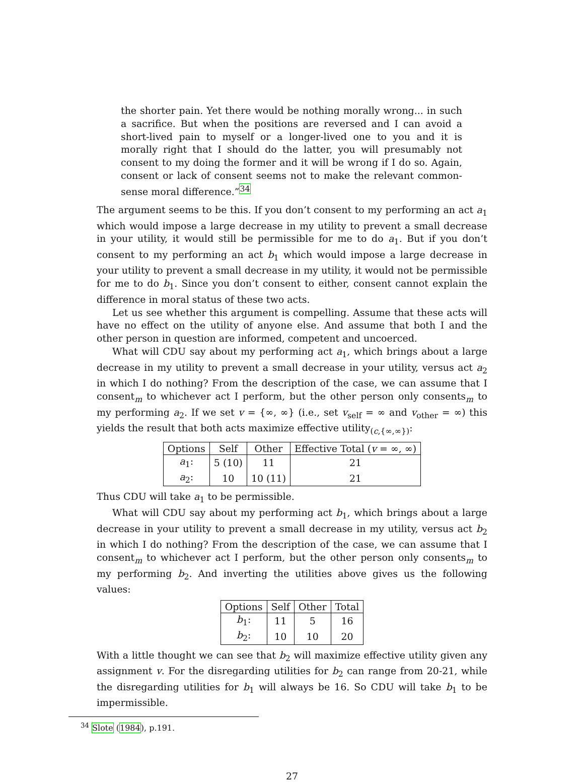the shorter pain. Yet there would be nothing morally wrong... in such a sacrifice. But when the positions are reversed and I can avoid a short-lived pain to myself or a longer-lived one to you and it is morally right that I should do the latter, you will presumably not consent to my doing the former and it will be wrong if I do so. Again, consent or lack of consent seems not to make the relevant common-sense moral difference.”<sup>34</sup>
The argument seems to be this. If you don’t consent to my performing an act a<sub>1</sub> which would impose a large decrease in my utility to prevent a small decrease in your utility, it would still be permissible for me to do a<sub>1</sub>. But if you don’t consent to my performing an act b<sub>1</sub> which would impose a large decrease in your utility to prevent a small decrease in my utility, it would not be permissible for me to do b<sub>1</sub>. Since you don’t consent to either, consent cannot explain the difference in moral status of these two acts.
Let us see whether this argument is compelling. Assume that these acts will have no effect on the utility of anyone else. And assume that both I and the other person in question are informed, competent and uncoerced.
What will CDU say about my performing act a<sub>1</sub>, which brings about a large decrease in my utility to prevent a small decrease in your utility, versus act a<sub>2</sub> in which I do nothing? From the description of the case, we can assume that I consent<sub>m</sub> to whichever act I perform, but the other person only consents<sub>m</sub> to my performing a<sub>2</sub>. If we set v = {∞, ∞} (i.e., set v<sub>self</sub> = ∞ and v<sub>other</sub> = ∞) this yields the result that both acts maximize effective utility<sub>(c,{∞,∞})</sub>:
| Options | Self | Other | Effective Total ( v = ∞, ∞) |
| --- | --- | --- | --- |
| a<sub>1</sub>: | 5 (10) | 11 | 21 |
| a<sub>2</sub>: | 10 | 10 (11) | 21 |
Thus CDU will take a<sub>1</sub> to be permissible.
What will CDU say about my performing act b<sub>1</sub>, which brings about a large decrease in your utility to prevent a small decrease in my utility, versus act b<sub>2</sub> in which I do nothing? From the description of the case, we can assume that I consent<sub>m</sub> to whichever act I perform, but the other person only consents<sub>m</sub> to my performing b<sub>2</sub>. And inverting the utilities above gives us the following values:
| Options | Self | Other | Total |
| --- | --- | --- | --- |
| b<sub>1</sub>: | 11 | 5 | 16 |
| b<sub>2</sub>: | 10 | 10 | 20 |
With a little thought we can see that b<sub>2</sub> will maximize effective utility given any assignment v. For the disregarding utilities for b<sub>2</sub> can range from 20-21, while the disregarding utilities for b<sub>1</sub> will always be 16. So CDU will take b<sub>1</sub> to be impermissible.
<sup>34</sup> Slote (1984), p.191.
27